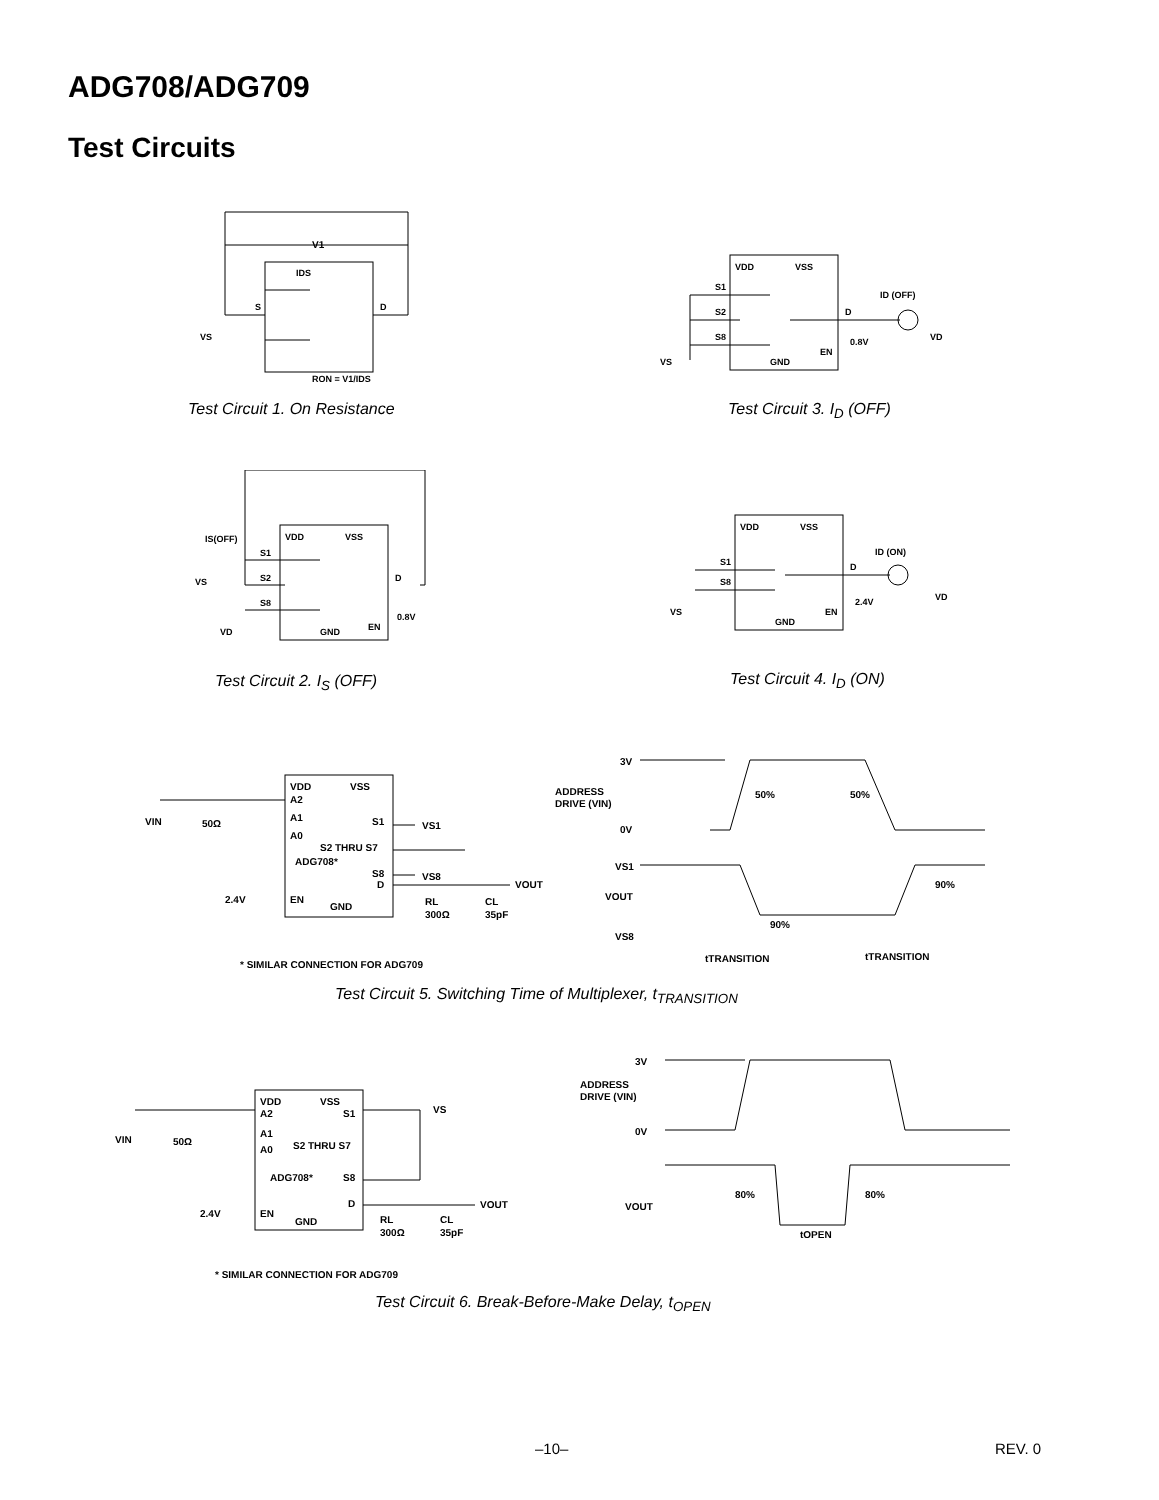ADG708/ADG709
Test Circuits
V1
RON = V1/IDS
IDS
S
D
VS
Test Circuit 1. On Resistance
VDD
VSS
S1
S2
S8
D
ID (OFF)
EN
0.8V
GND
VS
VD
Test Circuit 3. I<sub>D</sub> (OFF)
VDD
VSS
IS(OFF)
S1
S2
S8
D
EN
0.8V
GND
VS
VD
Test Circuit 2. I<sub>S</sub> (OFF)
VDD
VSS
S1
S8
D
ID (ON)
EN
2.4V
GND
VS
VD
Test Circuit 4. I<sub>D</sub> (ON)
VDD
VSS
A2
A1
A0
S1
VS1
S2 THRU S7
S8
VS8
D
VOUT
ADG708*
EN
2.4V
GND
VIN
50Ω
RL
300Ω
CL
35pF
* SIMILAR CONNECTION FOR ADG709
3V
ADDRESS
DRIVE (VIN)
0V
50%
50%
VS1
VOUT
VS8
90%
90%
tTRANSITION
tTRANSITION
Test Circuit 5. Switching Time of Multiplexer, t<sub>TRANSITION</sub>
VDD
VSS
A2
A1
A0
S1
VS
S2 THRU S7
S8
ADG708*
D
VOUT
EN
2.4V
GND
VIN
50Ω
RL
300Ω
CL
35pF
* SIMILAR CONNECTION FOR ADG709
3V
ADDRESS
DRIVE (VIN)
0V
VOUT
80%
80%
tOPEN
Test Circuit 6. Break-Before-Make Delay, t<sub>OPEN</sub>
–10– REV. 0